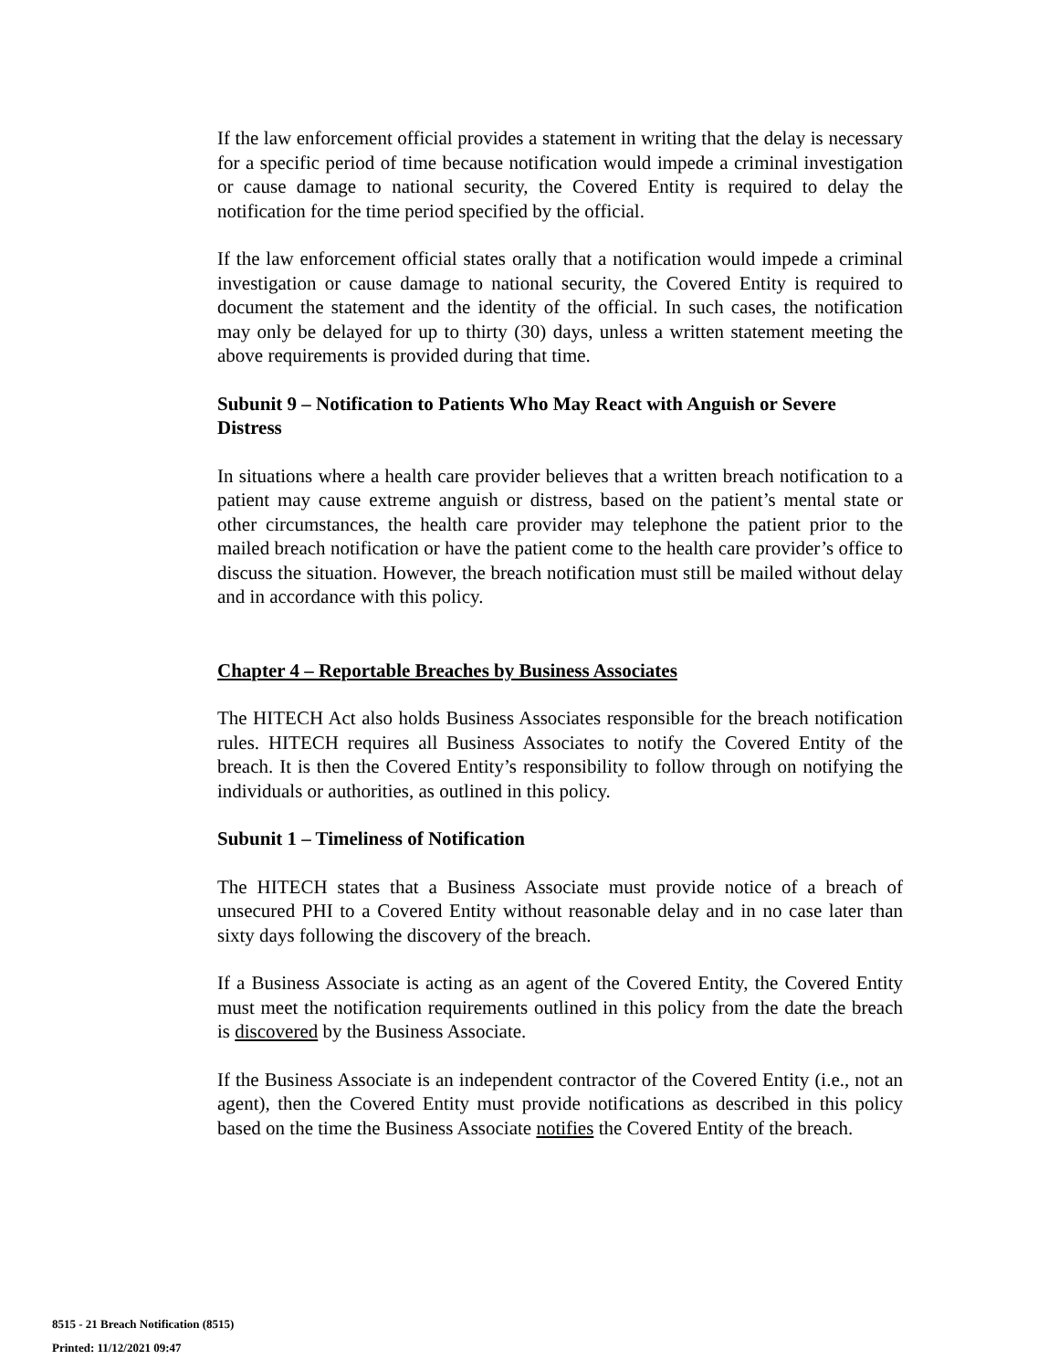If the law enforcement official provides a statement in writing that the delay is necessary for a specific period of time because notification would impede a criminal investigation or cause damage to national security, the Covered Entity is required to delay the notification for the time period specified by the official.
If the law enforcement official states orally that a notification would impede a criminal investigation or cause damage to national security, the Covered Entity is required to document the statement and the identity of the official. In such cases, the notification may only be delayed for up to thirty (30) days, unless a written statement meeting the above requirements is provided during that time.
Subunit 9 – Notification to Patients Who May React with Anguish or Severe Distress
In situations where a health care provider believes that a written breach notification to a patient may cause extreme anguish or distress, based on the patient’s mental state or other circumstances, the health care provider may telephone the patient prior to the mailed breach notification or have the patient come to the health care provider’s office to discuss the situation. However, the breach notification must still be mailed without delay and in accordance with this policy.
Chapter 4 – Reportable Breaches by Business Associates
The HITECH Act also holds Business Associates responsible for the breach notification rules. HITECH requires all Business Associates to notify the Covered Entity of the breach. It is then the Covered Entity’s responsibility to follow through on notifying the individuals or authorities, as outlined in this policy.
Subunit 1 – Timeliness of Notification
The HITECH states that a Business Associate must provide notice of a breach of unsecured PHI to a Covered Entity without reasonable delay and in no case later than sixty days following the discovery of the breach.
If a Business Associate is acting as an agent of the Covered Entity, the Covered Entity must meet the notification requirements outlined in this policy from the date the breach is discovered by the Business Associate.
If the Business Associate is an independent contractor of the Covered Entity (i.e., not an agent), then the Covered Entity must provide notifications as described in this policy based on the time the Business Associate notifies the Covered Entity of the breach.
8515 - 21 Breach Notification (8515)
Printed: 11/12/2021 09:47